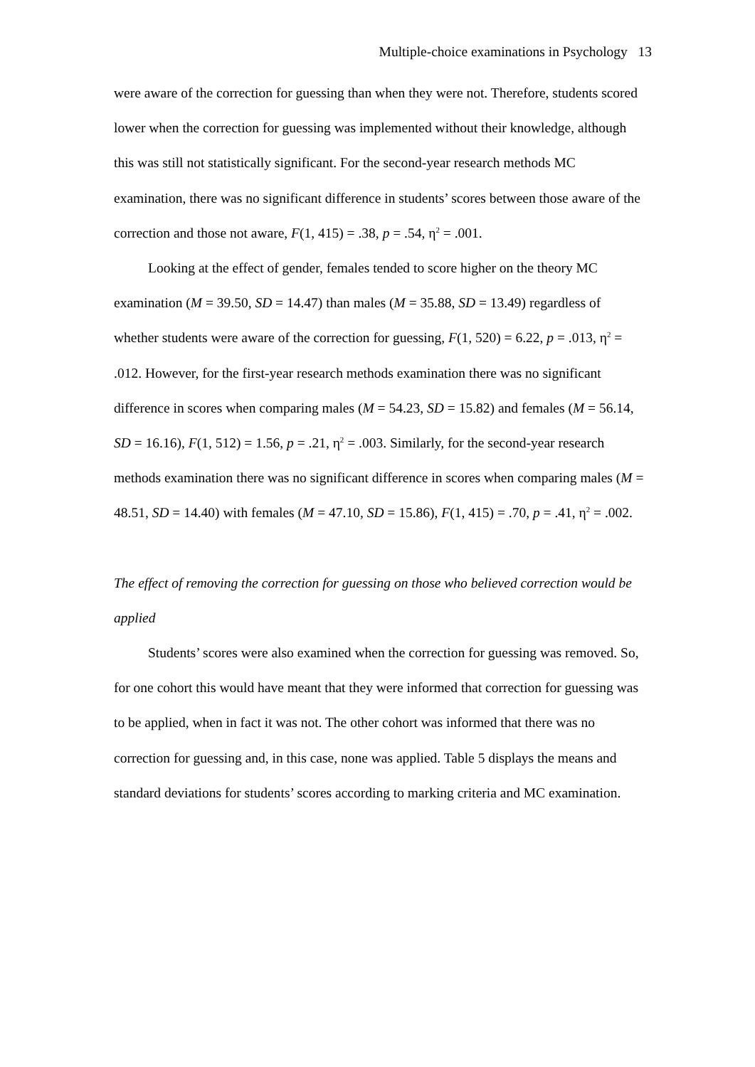Multiple-choice examinations in Psychology 13
were aware of the correction for guessing than when they were not. Therefore, students scored lower when the correction for guessing was implemented without their knowledge, although this was still not statistically significant. For the second-year research methods MC examination, there was no significant difference in students’ scores between those aware of the correction and those not aware, F(1, 415) = .38, p = .54, η<sup>2</sup> = .001.
Looking at the effect of gender, females tended to score higher on the theory MC examination (M = 39.50, SD = 14.47) than males (M = 35.88, SD = 13.49) regardless of whether students were aware of the correction for guessing, F(1, 520) = 6.22, p = .013, η<sup>2</sup> = .012. However, for the first-year research methods examination there was no significant difference in scores when comparing males (M = 54.23, SD = 15.82) and females (M = 56.14, SD = 16.16), F(1, 512) = 1.56, p = .21, η<sup>2</sup> = .003. Similarly, for the second-year research methods examination there was no significant difference in scores when comparing males (M = 48.51, SD = 14.40) with females (M = 47.10, SD = 15.86), F(1, 415) = .70, p = .41, η<sup>2</sup> = .002.
The effect of removing the correction for guessing on those who believed correction would be applied
Students’ scores were also examined when the correction for guessing was removed. So, for one cohort this would have meant that they were informed that correction for guessing was to be applied, when in fact it was not. The other cohort was informed that there was no correction for guessing and, in this case, none was applied. Table 5 displays the means and standard deviations for students’ scores according to marking criteria and MC examination.